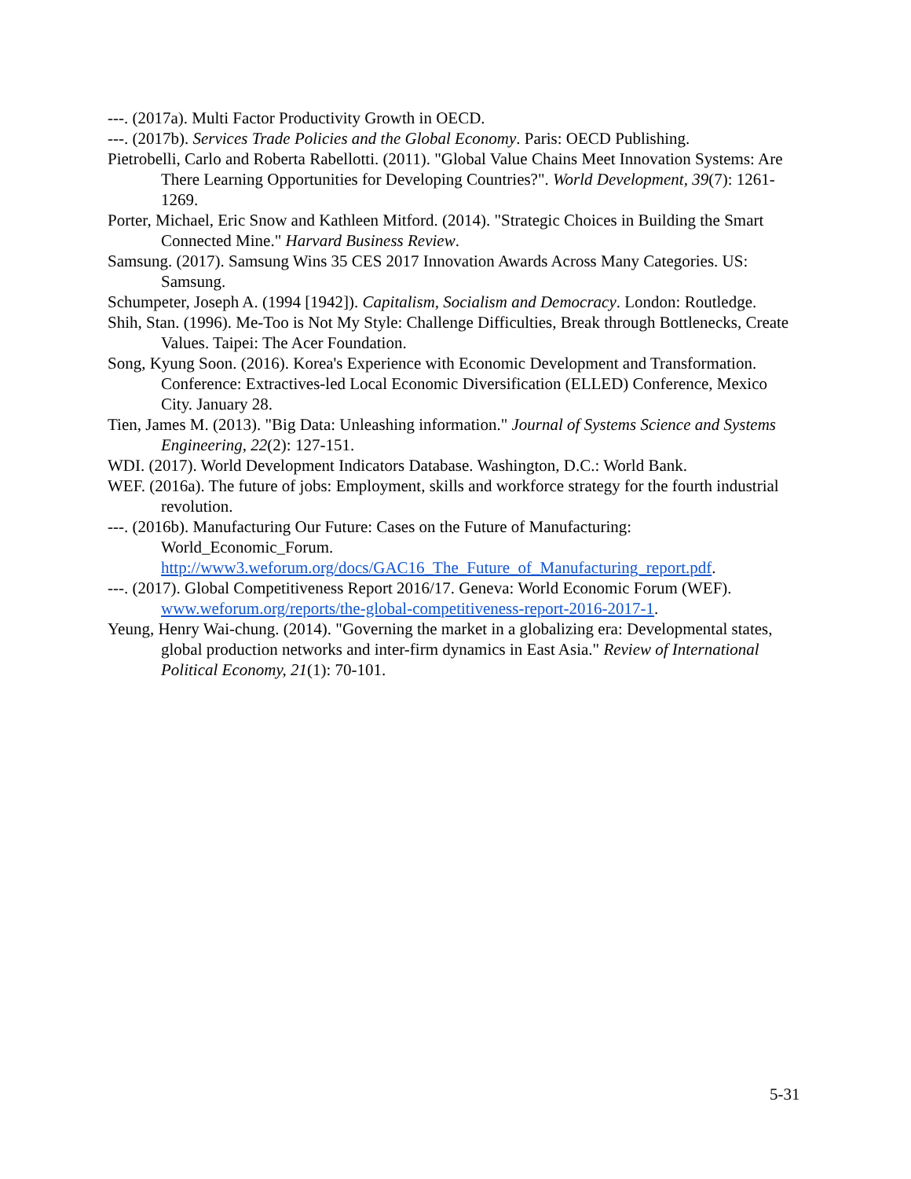---. (2017a). Multi Factor Productivity Growth in OECD.
---. (2017b). Services Trade Policies and the Global Economy. Paris: OECD Publishing.
Pietrobelli, Carlo and Roberta Rabellotti. (2011). "Global Value Chains Meet Innovation Systems: Are There Learning Opportunities for Developing Countries?". World Development, 39(7): 1261-1269.
Porter, Michael, Eric Snow and Kathleen Mitford. (2014). "Strategic Choices in Building the Smart Connected Mine." Harvard Business Review.
Samsung. (2017). Samsung Wins 35 CES 2017 Innovation Awards Across Many Categories. US: Samsung.
Schumpeter, Joseph A. (1994 [1942]). Capitalism, Socialism and Democracy. London: Routledge.
Shih, Stan. (1996). Me-Too is Not My Style: Challenge Difficulties, Break through Bottlenecks, Create Values. Taipei: The Acer Foundation.
Song, Kyung Soon. (2016). Korea's Experience with Economic Development and Transformation. Conference: Extractives-led Local Economic Diversification (ELLED) Conference, Mexico City. January 28.
Tien, James M. (2013). "Big Data: Unleashing information." Journal of Systems Science and Systems Engineering, 22(2): 127-151.
WDI. (2017). World Development Indicators Database. Washington, D.C.: World Bank.
WEF. (2016a). The future of jobs: Employment, skills and workforce strategy for the fourth industrial revolution.
---. (2016b). Manufacturing Our Future: Cases on the Future of Manufacturing: World_Economic_Forum. http://www3.weforum.org/docs/GAC16_The_Future_of_Manufacturing_report.pdf.
---. (2017). Global Competitiveness Report 2016/17. Geneva: World Economic Forum (WEF). www.weforum.org/reports/the-global-competitiveness-report-2016-2017-1.
Yeung, Henry Wai-chung. (2014). "Governing the market in a globalizing era: Developmental states, global production networks and inter-firm dynamics in East Asia." Review of International Political Economy, 21(1): 70-101.
5-31